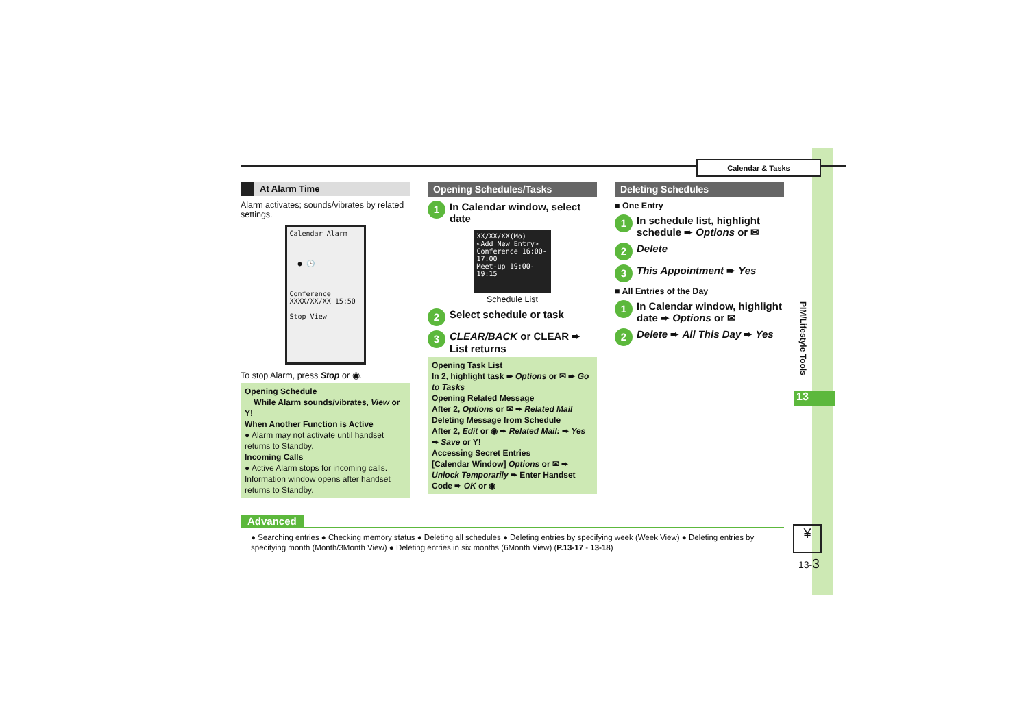Calendar & Tasks
At Alarm Time
Alarm activates; sounds/vibrates by related settings.
Calendar Alarm
● 🕒
Conference
XXXX/XX/XX 15:50
Stop View
To stop Alarm, press Stop or ◉.
Opening Schedule
While Alarm sounds/vibrates, View or Y!
When Another Function is Active
● Alarm may not activate until handset returns to Standby.
Incoming Calls
● Active Alarm stops for incoming calls. Information window opens after handset returns to Standby.
Opening Schedules/Tasks
1 In Calendar window, select date
XX/XX/XX(Mo)
<Add New Entry>
Conference 16:00-17:00
Meet-up 19:00-19:15
Schedule List
2 Select schedule or task
3 CLEAR/BACK or CLEAR ➨ List returns
Opening Task List
In 2, highlight task ➨ Options or ✉ ➨ Go to Tasks
Opening Related Message
After 2, Options or ✉ ➨ Related Mail
Deleting Message from Schedule
After 2, Edit or ◉ ➨ Related Mail: ➨ Yes ➨ Save or Y!
Accessing Secret Entries
[Calendar Window] Options or ✉ ➨ Unlock Temporarily ➨ Enter Handset Code ➨ OK or ◉
Deleting Schedules
■ One Entry
1 In schedule list, highlight schedule ➨ Options or ✉
2 Delete
3 This Appointment ➨ Yes
■ All Entries of the Day
1 In Calendar window, highlight date ➨ Options or ✉
2 Delete ➨ All This Day ➨ Yes
PIM/Lifestyle Tools
13
Advanced
● Searching entries ● Checking memory status ● Deleting all schedules ● Deleting entries by specifying week (Week View) ● Deleting entries by specifying month (Month/3Month View) ● Deleting entries in six months (6Month View) (P.13-17 - 13-18)
¥
13-3